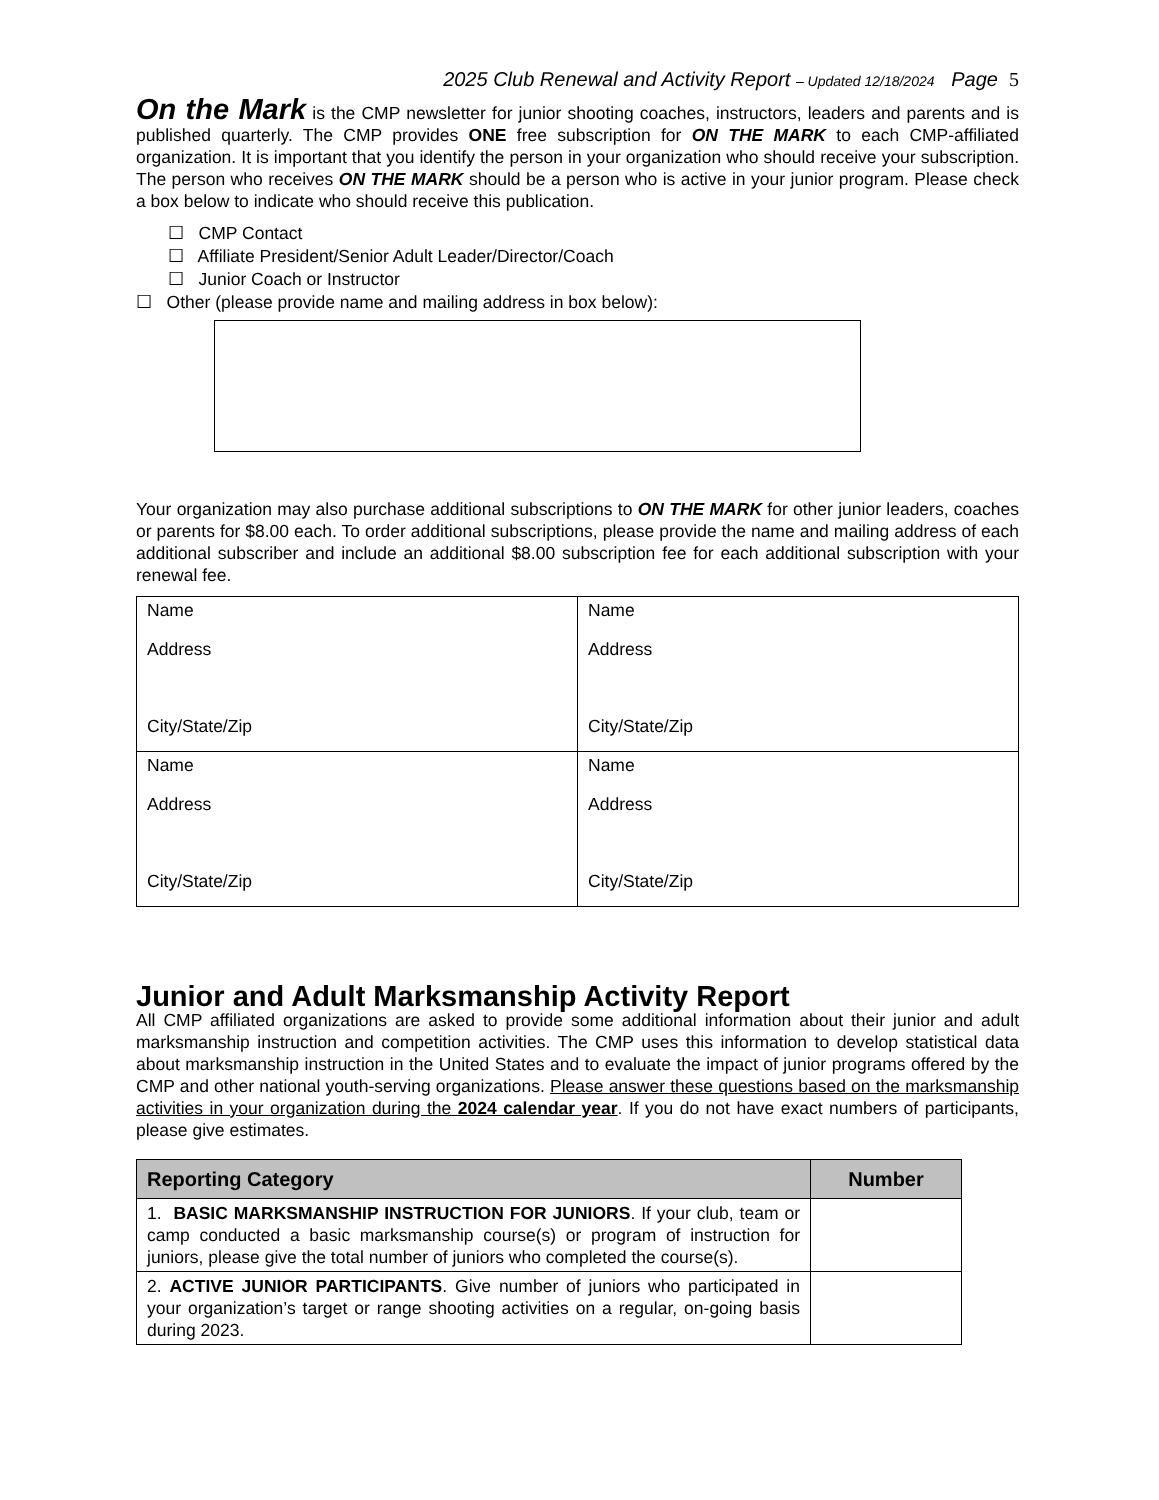2025 Club Renewal and Activity Report – Updated 12/18/2024 Page 5
On the Mark is the CMP newsletter for junior shooting coaches, instructors, leaders and parents and is published quarterly. The CMP provides ONE free subscription for ON THE MARK to each CMP-affiliated organization. It is important that you identify the person in your organization who should receive your subscription. The person who receives ON THE MARK should be a person who is active in your junior program. Please check a box below to indicate who should receive this publication.
☐ CMP Contact
☐ Affiliate President/Senior Adult Leader/Director/Coach
☐ Junior Coach or Instructor
☐ Other (please provide name and mailing address in box below):
Your organization may also purchase additional subscriptions to ON THE MARK for other junior leaders, coaches or parents for $8.00 each. To order additional subscriptions, please provide the name and mailing address of each additional subscriber and include an additional $8.00 subscription fee for each additional subscription with your renewal fee.
| Name Address City/State/Zip | Name Address City/State/Zip |
| Name Address City/State/Zip | Name Address City/State/Zip |
Junior and Adult Marksmanship Activity Report
All CMP affiliated organizations are asked to provide some additional information about their junior and adult marksmanship instruction and competition activities. The CMP uses this information to develop statistical data about marksmanship instruction in the United States and to evaluate the impact of junior programs offered by the CMP and other national youth-serving organizations. Please answer these questions based on the marksmanship activities in your organization during the 2024 calendar year. If you do not have exact numbers of participants, please give estimates.
| Reporting Category | Number |
| --- | --- |
| 1. BASIC MARKSMANSHIP INSTRUCTION FOR JUNIORS . If your club, team or camp conducted a basic marksmanship course(s) or program of instruction for juniors, please give the total number of juniors who completed the course(s). | |
| 2. ACTIVE JUNIOR PARTICIPANTS . Give number of juniors who participated in your organization’s target or range shooting activities on a regular, on-going basis during 2023. | |